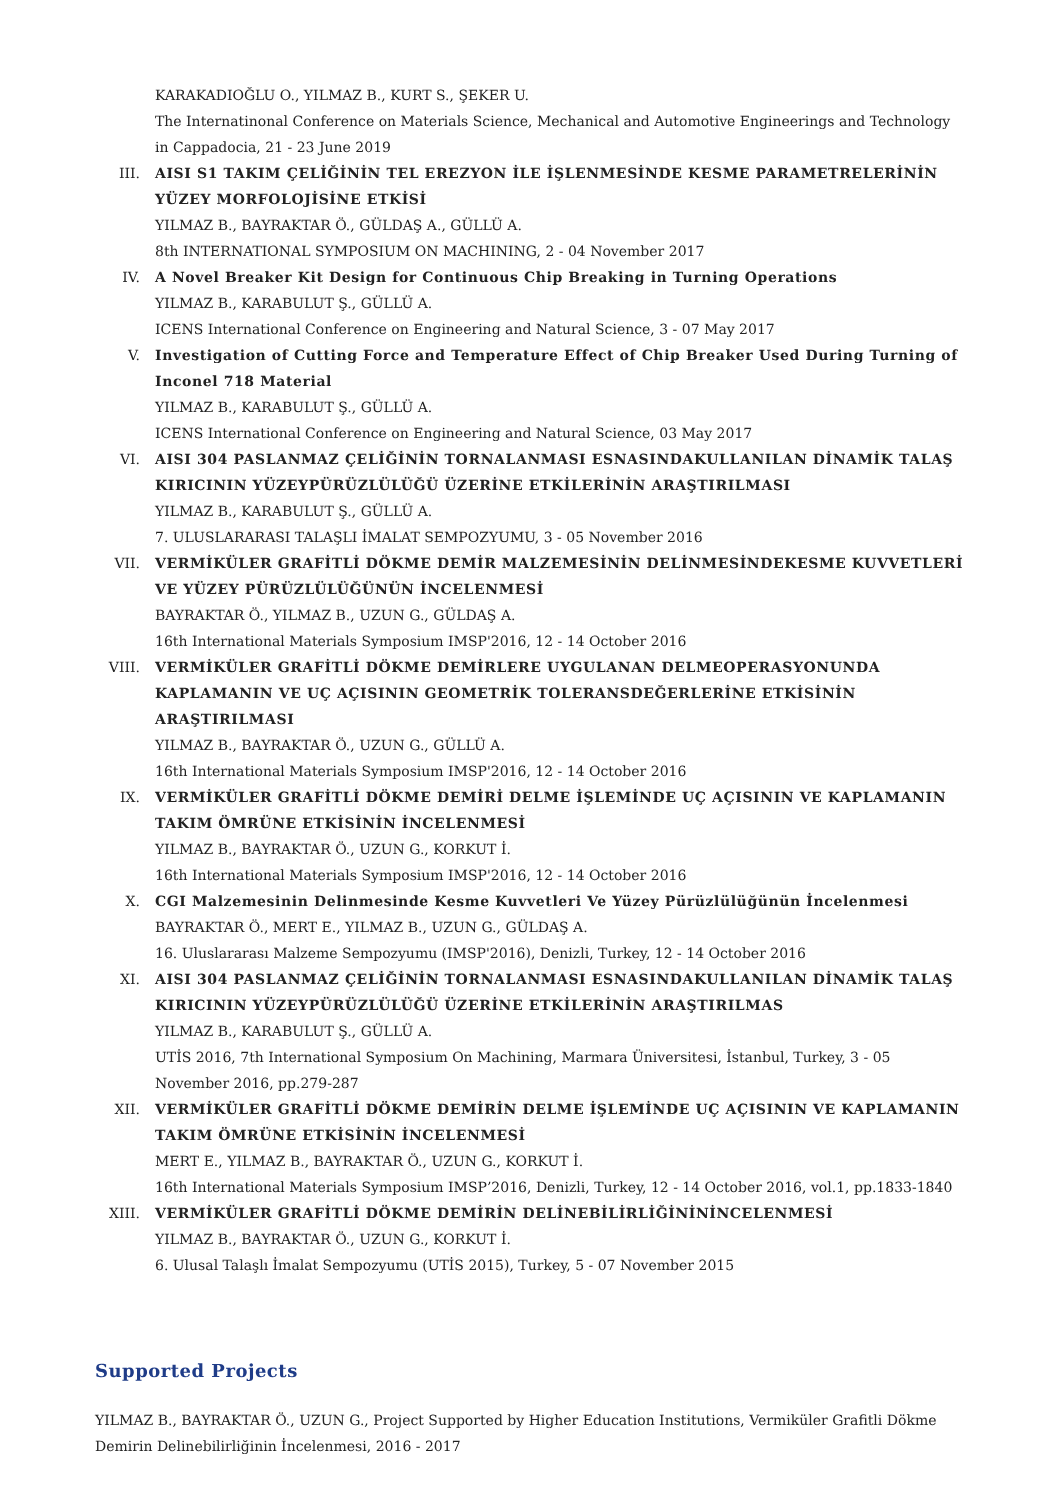KARAKADIOĞLU O., YILMAZ B., KURT S., ŞEKER U.
The Internatinonal Conference on Materials Science, Mechanical and Automotive Engineerings and Technology in Cappadocia, 21 - 23 June 2019
III. AISI S1 TAKIM ÇELİĞİNİN TEL EREZYON İLE İŞLENMESİNDE KESME PARAMETRELERİNİN YÜZEY MORFOLOJİSİNE ETKİSİ
YILMAZ B., BAYRAKTAR Ö., GÜLDAŞ A., GÜLLÜ A.
8th INTERNATIONAL SYMPOSIUM ON MACHINING, 2 - 04 November 2017
IV. A Novel Breaker Kit Design for Continuous Chip Breaking in Turning Operations
YILMAZ B., KARABULUT Ş., GÜLLÜ A.
ICENS International Conference on Engineering and Natural Science, 3 - 07 May 2017
V. Investigation of Cutting Force and Temperature Effect of Chip Breaker Used During Turning of Inconel 718 Material
YILMAZ B., KARABULUT Ş., GÜLLÜ A.
ICENS International Conference on Engineering and Natural Science, 03 May 2017
VI. AISI 304 PASLANMAZ ÇELİĞİNİN TORNALANMASI ESNASINDAKULLANILAN DİNAMİK TALAŞ KIRICININ YÜZEYPÜRÜZLÜLÜĞÜ ÜZERİNE ETKİLERİNİN ARAŞTIRILMASI
YILMAZ B., KARABULUT Ş., GÜLLÜ A.
7. ULUSLARARASI TALAŞLI İMALAT SEMPOZYUMU, 3 - 05 November 2016
VII. VERMİKÜLER GRAFİTLİ DÖKME DEMİR MALZEMESİNİN DELİNMESİNDEKESME KUVVETLERİ VE YÜZEY PÜRÜZLÜLÜĞÜNÜN İNCELENMESİ
BAYRAKTAR Ö., YILMAZ B., UZUN G., GÜLDAŞ A.
16th International Materials Symposium IMSP'2016, 12 - 14 October 2016
VIII. VERMİKÜLER GRAFİTLİ DÖKME DEMİRLERE UYGULANAN DELMEOPERASYONUNDA KAPLAMANIN VE UÇ AÇISININ GEOMETRİK TOLERANSDEĞERLERİNE ETKİSİNİN ARAŞTIRILMASI
YILMAZ B., BAYRAKTAR Ö., UZUN G., GÜLLÜ A.
16th International Materials Symposium IMSP'2016, 12 - 14 October 2016
IX. VERMİKÜLER GRAFİTLİ DÖKME DEMİRİ DELME İŞLEMİNDE UÇ AÇISININ VE KAPLAMANIN TAKIM ÖMRÜNE ETKİSİNİN İNCELENMESİ
YILMAZ B., BAYRAKTAR Ö., UZUN G., KORKUT İ.
16th International Materials Symposium IMSP'2016, 12 - 14 October 2016
X. CGI Malzemesinin Delinmesinde Kesme Kuvvetleri Ve Yüzey Pürüzlülüğünün İncelenmesi
BAYRAKTAR Ö., MERT E., YILMAZ B., UZUN G., GÜLDAŞ A.
16. Uluslararası Malzeme Sempozyumu (IMSP'2016), Denizli, Turkey, 12 - 14 October 2016
XI. AISI 304 PASLANMAZ ÇELİĞİNİN TORNALANMASI ESNASINDAKULLANILAN DİNAMİK TALAŞ KIRICININ YÜZEYPÜRÜZLÜLÜĞÜ ÜZERİNE ETKİLERİNİN ARAŞTIRILMAS
YILMAZ B., KARABULUT Ş., GÜLLÜ A.
UTİS 2016, 7th International Symposium On Machining, Marmara Üniversitesi, İstanbul, Turkey, 3 - 05 November 2016, pp.279-287
XII. VERMİKÜLER GRAFİTLİ DÖKME DEMİRİN DELME İŞLEMİNDE UÇ AÇISININ VE KAPLAMANIN TAKIM ÖMRÜNE ETKİSİNİN İNCELENMESİ
MERT E., YILMAZ B., BAYRAKTAR Ö., UZUN G., KORKUT İ.
16th International Materials Symposium IMSP’2016, Denizli, Turkey, 12 - 14 October 2016, vol.1, pp.1833-1840
XIII. VERMİKÜLER GRAFİTLİ DÖKME DEMİRİN DELİNEBİLİRLİĞİNİNİNCELENMESİ
YILMAZ B., BAYRAKTAR Ö., UZUN G., KORKUT İ.
6. Ulusal Talaşlı İmalat Sempozyumu (UTİS 2015), Turkey, 5 - 07 November 2015
Supported Projects
YILMAZ B., BAYRAKTAR Ö., UZUN G., Project Supported by Higher Education Institutions, Vermiküler Grafitli Dökme Demirin Delinebilirliğinin İncelenmesi, 2016 - 2017